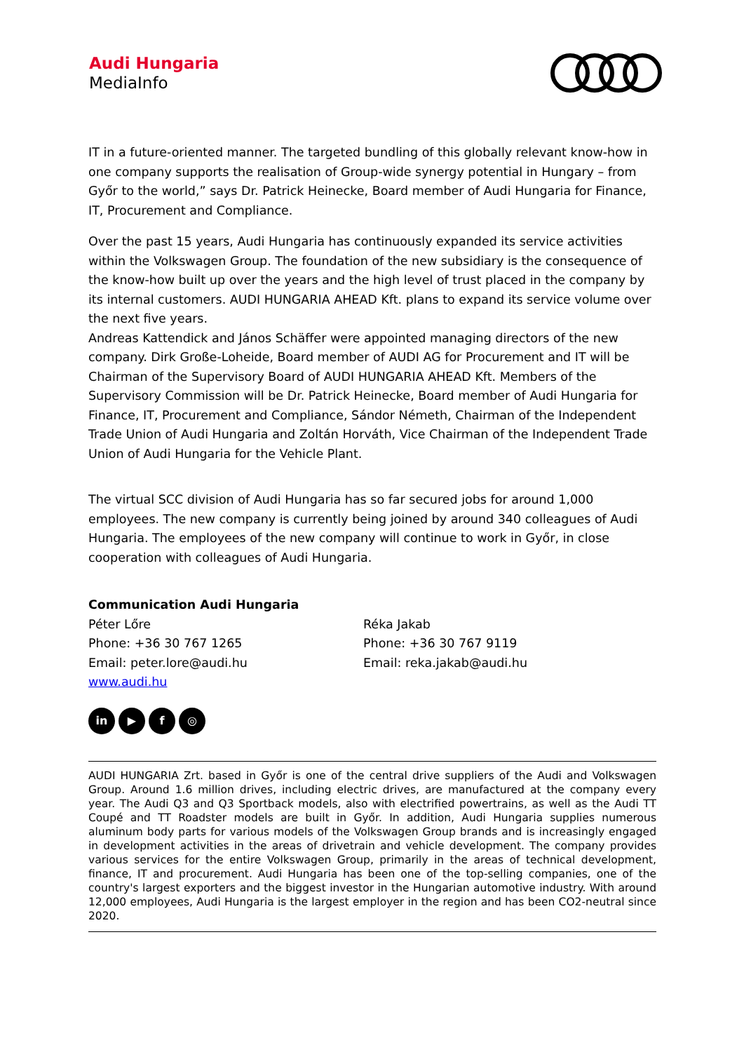Audi Hungaria
MediaInfo
IT in a future-oriented manner. The targeted bundling of this globally relevant know-how in one company supports the realisation of Group-wide synergy potential in Hungary – from Győr to the world,” says Dr. Patrick Heinecke, Board member of Audi Hungaria for Finance, IT, Procurement and Compliance.
Over the past 15 years, Audi Hungaria has continuously expanded its service activities within the Volkswagen Group. The foundation of the new subsidiary is the consequence of the know-how built up over the years and the high level of trust placed in the company by its internal customers. AUDI HUNGARIA AHEAD Kft. plans to expand its service volume over the next five years.
Andreas Kattendick and János Schäffer were appointed managing directors of the new company. Dirk Große-Loheide, Board member of AUDI AG for Procurement and IT will be Chairman of the Supervisory Board of AUDI HUNGARIA AHEAD Kft. Members of the Supervisory Commission will be Dr. Patrick Heinecke, Board member of Audi Hungaria for Finance, IT, Procurement and Compliance, Sándor Németh, Chairman of the Independent Trade Union of Audi Hungaria and Zoltán Horváth, Vice Chairman of the Independent Trade Union of Audi Hungaria for the Vehicle Plant.
The virtual SCC division of Audi Hungaria has so far secured jobs for around 1,000 employees. The new company is currently being joined by around 340 colleagues of Audi Hungaria. The employees of the new company will continue to work in Győr, in close cooperation with colleagues of Audi Hungaria.
Communication Audi Hungaria
Péter Lőre
Phone: +36 30 767 1265
Email: peter.lore@audi.hu
www.audi.hu
Réka Jakab
Phone: +36 30 767 9119
Email: reka.jakab@audi.hu
in ▶ f ◎
AUDI HUNGARIA Zrt. based in Győr is one of the central drive suppliers of the Audi and Volkswagen Group. Around 1.6 million drives, including electric drives, are manufactured at the company every year. The Audi Q3 and Q3 Sportback models, also with electrified powertrains, as well as the Audi TT Coupé and TT Roadster models are built in Győr. In addition, Audi Hungaria supplies numerous aluminum body parts for various models of the Volkswagen Group brands and is increasingly engaged in development activities in the areas of drivetrain and vehicle development. The company provides various services for the entire Volkswagen Group, primarily in the areas of technical development, finance, IT and procurement. Audi Hungaria has been one of the top-selling companies, one of the country's largest exporters and the biggest investor in the Hungarian automotive industry. With around 12,000 employees, Audi Hungaria is the largest employer in the region and has been CO2-neutral since 2020.